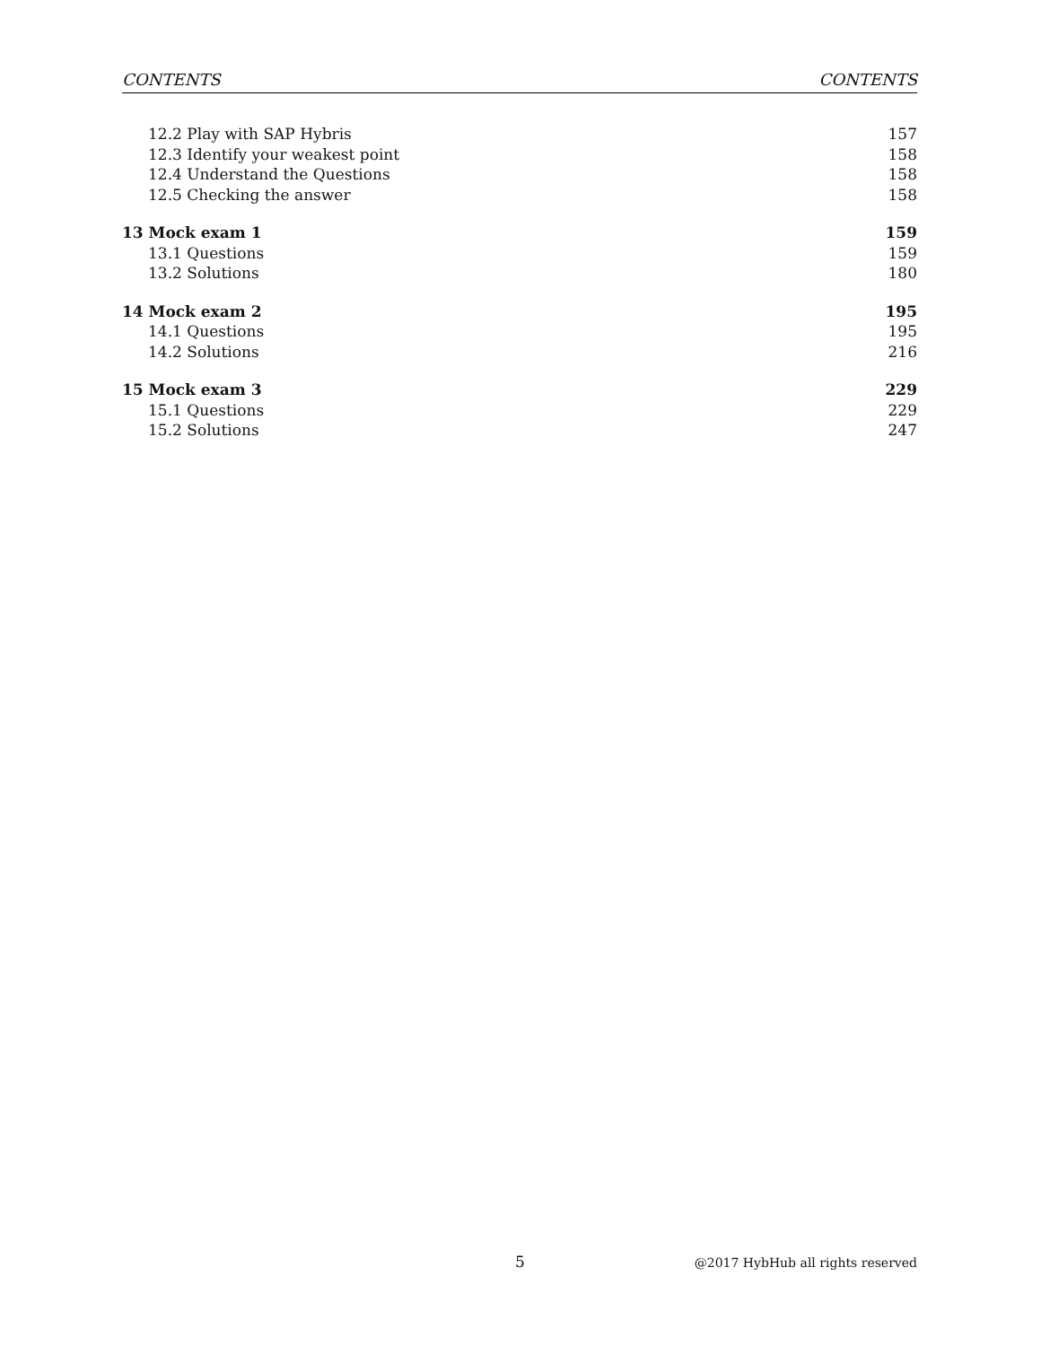CONTENTS CONTENTS
12.2 Play with SAP Hybris 157
12.3 Identify your weakest point 158
12.4 Understand the Questions 158
12.5 Checking the answer 158
13 Mock exam 1 159
13.1 Questions 159
13.2 Solutions 180
14 Mock exam 2 195
14.1 Questions 195
14.2 Solutions 216
15 Mock exam 3 229
15.1 Questions 229
15.2 Solutions 247
5 @2017 HybHub all rights reserved